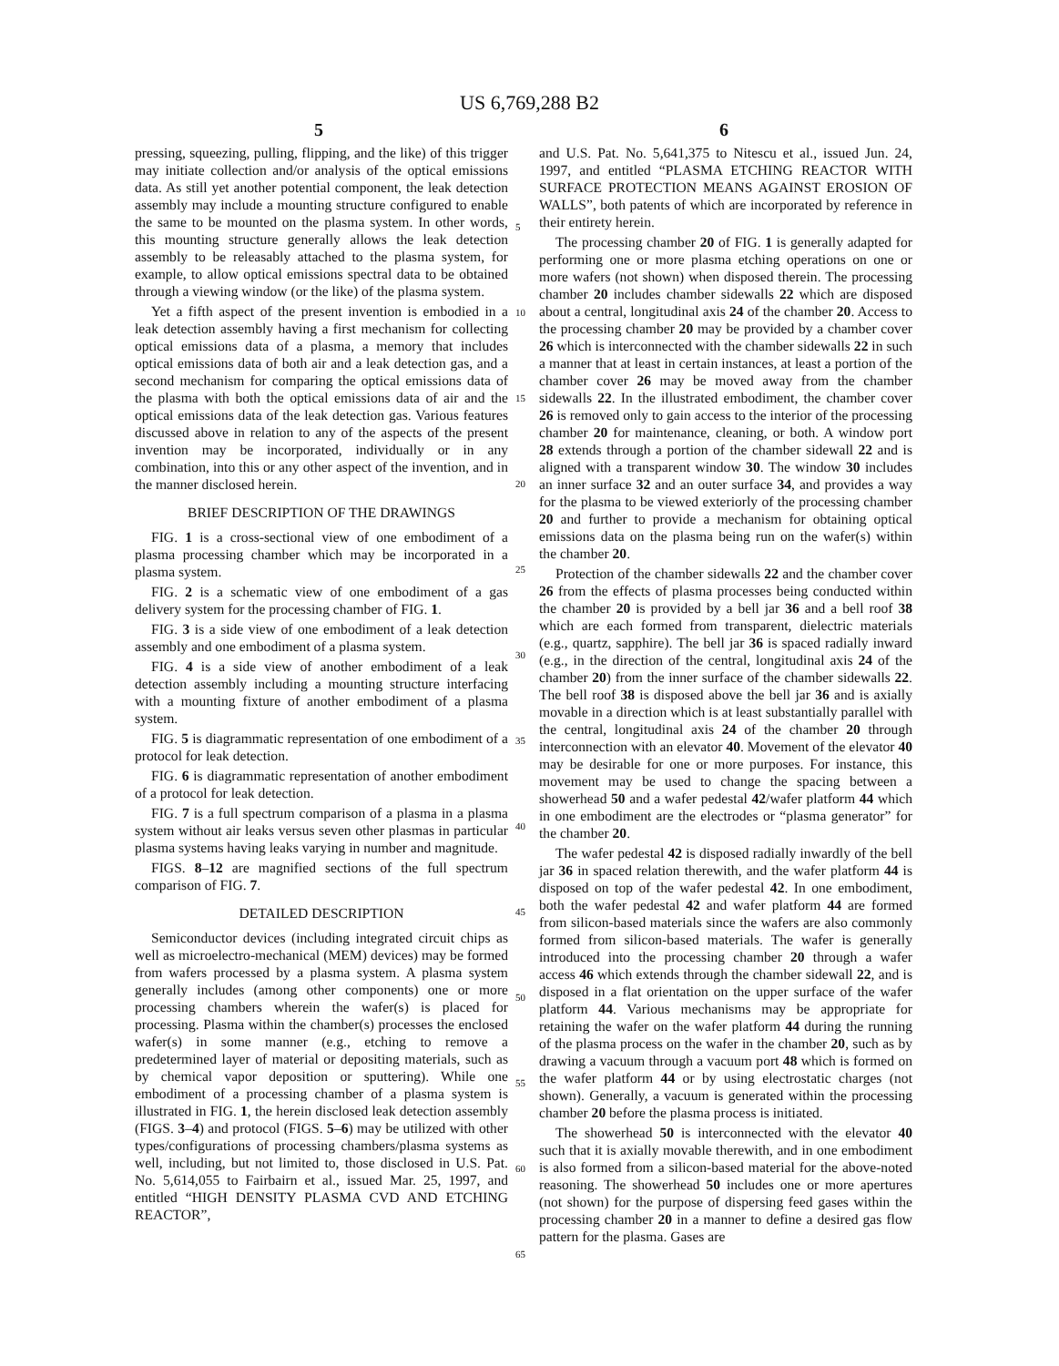US 6,769,288 B2
5 6
pressing, squeezing, pulling, flipping, and the like) of this trigger may initiate collection and/or analysis of the optical emissions data. As still yet another potential component, the leak detection assembly may include a mounting structure configured to enable the same to be mounted on the plasma system. In other words, this mounting structure generally allows the leak detection assembly to be releasably attached to the plasma system, for example, to allow optical emissions spectral data to be obtained through a viewing window (or the like) of the plasma system.
Yet a fifth aspect of the present invention is embodied in a leak detection assembly having a first mechanism for collecting optical emissions data of a plasma, a memory that includes optical emissions data of both air and a leak detection gas, and a second mechanism for comparing the optical emissions data of the plasma with both the optical emissions data of air and the optical emissions data of the leak detection gas. Various features discussed above in relation to any of the aspects of the present invention may be incorporated, individually or in any combination, into this or any other aspect of the invention, and in the manner disclosed herein.
BRIEF DESCRIPTION OF THE DRAWINGS
FIG. 1 is a cross-sectional view of one embodiment of a plasma processing chamber which may be incorporated in a plasma system.
FIG. 2 is a schematic view of one embodiment of a gas delivery system for the processing chamber of FIG. 1.
FIG. 3 is a side view of one embodiment of a leak detection assembly and one embodiment of a plasma system.
FIG. 4 is a side view of another embodiment of a leak detection assembly including a mounting structure interfacing with a mounting fixture of another embodiment of a plasma system.
FIG. 5 is diagrammatic representation of one embodiment of a protocol for leak detection.
FIG. 6 is diagrammatic representation of another embodiment of a protocol for leak detection.
FIG. 7 is a full spectrum comparison of a plasma in a plasma system without air leaks versus seven other plasmas in particular plasma systems having leaks varying in number and magnitude.
FIGS. 8–12 are magnified sections of the full spectrum comparison of FIG. 7.
DETAILED DESCRIPTION
Semiconductor devices (including integrated circuit chips as well as microelectro-mechanical (MEM) devices) may be formed from wafers processed by a plasma system. A plasma system generally includes (among other components) one or more processing chambers wherein the wafer(s) is placed for processing. Plasma within the chamber(s) processes the enclosed wafer(s) in some manner (e.g., etching to remove a predetermined layer of material or depositing materials, such as by chemical vapor deposition or sputtering). While one embodiment of a processing chamber of a plasma system is illustrated in FIG. 1, the herein disclosed leak detection assembly (FIGS. 3–4) and protocol (FIGS. 5–6) may be utilized with other types/configurations of processing chambers/plasma systems as well, including, but not limited to, those disclosed in U.S. Pat. No. 5,614,055 to Fairbairn et al., issued Mar. 25, 1997, and entitled “HIGH DENSITY PLASMA CVD AND ETCHING REACTOR”,
5
10
15
20
25
30
35
40
45
50
55
60
65
and U.S. Pat. No. 5,641,375 to Nitescu et al., issued Jun. 24, 1997, and entitled “PLASMA ETCHING REACTOR WITH SURFACE PROTECTION MEANS AGAINST EROSION OF WALLS”, both patents of which are incorporated by reference in their entirety herein.
The processing chamber 20 of FIG. 1 is generally adapted for performing one or more plasma etching operations on one or more wafers (not shown) when disposed therein. The processing chamber 20 includes chamber sidewalls 22 which are disposed about a central, longitudinal axis 24 of the chamber 20. Access to the processing chamber 20 may be provided by a chamber cover 26 which is interconnected with the chamber sidewalls 22 in such a manner that at least in certain instances, at least a portion of the chamber cover 26 may be moved away from the chamber sidewalls 22. In the illustrated embodiment, the chamber cover 26 is removed only to gain access to the interior of the processing chamber 20 for maintenance, cleaning, or both. A window port 28 extends through a portion of the chamber sidewall 22 and is aligned with a transparent window 30. The window 30 includes an inner surface 32 and an outer surface 34, and provides a way for the plasma to be viewed exteriorly of the processing chamber 20 and further to provide a mechanism for obtaining optical emissions data on the plasma being run on the wafer(s) within the chamber 20.
Protection of the chamber sidewalls 22 and the chamber cover 26 from the effects of plasma processes being conducted within the chamber 20 is provided by a bell jar 36 and a bell roof 38 which are each formed from transparent, dielectric materials (e.g., quartz, sapphire). The bell jar 36 is spaced radially inward (e.g., in the direction of the central, longitudinal axis 24 of the chamber 20) from the inner surface of the chamber sidewalls 22. The bell roof 38 is disposed above the bell jar 36 and is axially movable in a direction which is at least substantially parallel with the central, longitudinal axis 24 of the chamber 20 through interconnection with an elevator 40. Movement of the elevator 40 may be desirable for one or more purposes. For instance, this movement may be used to change the spacing between a showerhead 50 and a wafer pedestal 42/wafer platform 44 which in one embodiment are the electrodes or “plasma generator” for the chamber 20.
The wafer pedestal 42 is disposed radially inwardly of the bell jar 36 in spaced relation therewith, and the wafer platform 44 is disposed on top of the wafer pedestal 42. In one embodiment, both the wafer pedestal 42 and wafer platform 44 are formed from silicon-based materials since the wafers are also commonly formed from silicon-based materials. The wafer is generally introduced into the processing chamber 20 through a wafer access 46 which extends through the chamber sidewall 22, and is disposed in a flat orientation on the upper surface of the wafer platform 44. Various mechanisms may be appropriate for retaining the wafer on the wafer platform 44 during the running of the plasma process on the wafer in the chamber 20, such as by drawing a vacuum through a vacuum port 48 which is formed on the wafer platform 44 or by using electrostatic charges (not shown). Generally, a vacuum is generated within the processing chamber 20 before the plasma process is initiated.
The showerhead 50 is interconnected with the elevator 40 such that it is axially movable therewith, and in one embodiment is also formed from a silicon-based material for the above-noted reasoning. The showerhead 50 includes one or more apertures (not shown) for the purpose of dispersing feed gases within the processing chamber 20 in a manner to define a desired gas flow pattern for the plasma. Gases are